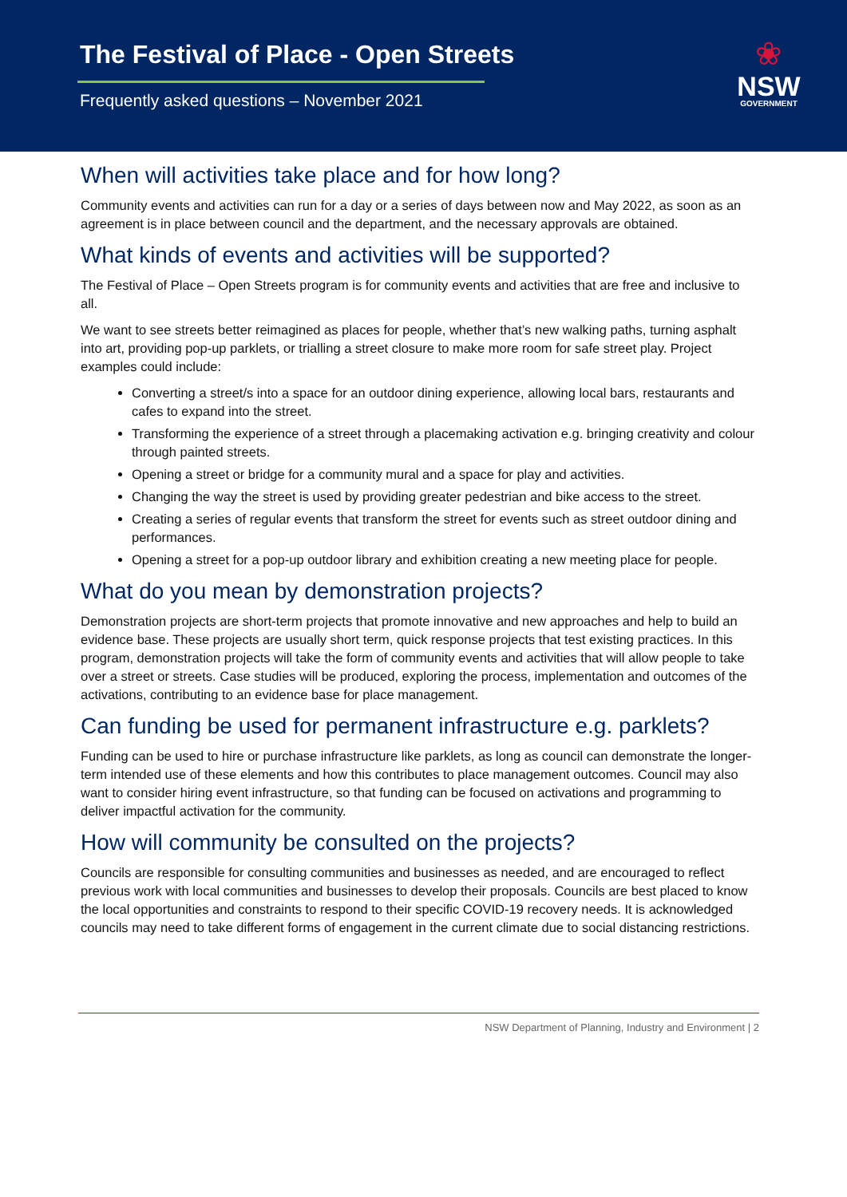The Festival of Place - Open Streets
Frequently asked questions – November 2021
❀
NSW
GOVERNMENT
When will activities take place and for how long?
Community events and activities can run for a day or a series of days between now and May 2022, as soon as an agreement is in place between council and the department, and the necessary approvals are obtained.
What kinds of events and activities will be supported?
The Festival of Place – Open Streets program is for community events and activities that are free and inclusive to all.
We want to see streets better reimagined as places for people, whether that’s new walking paths, turning asphalt into art, providing pop-up parklets, or trialling a street closure to make more room for safe street play. Project examples could include:
Converting a street/s into a space for an outdoor dining experience, allowing local bars, restaurants and cafes to expand into the street.
Transforming the experience of a street through a placemaking activation e.g. bringing creativity and colour through painted streets.
Opening a street or bridge for a community mural and a space for play and activities.
Changing the way the street is used by providing greater pedestrian and bike access to the street.
Creating a series of regular events that transform the street for events such as street outdoor dining and performances.
Opening a street for a pop-up outdoor library and exhibition creating a new meeting place for people.
What do you mean by demonstration projects?
Demonstration projects are short-term projects that promote innovative and new approaches and help to build an evidence base. These projects are usually short term, quick response projects that test existing practices. In this program, demonstration projects will take the form of community events and activities that will allow people to take over a street or streets. Case studies will be produced, exploring the process, implementation and outcomes of the activations, contributing to an evidence base for place management.
Can funding be used for permanent infrastructure e.g. parklets?
Funding can be used to hire or purchase infrastructure like parklets, as long as council can demonstrate the longer-term intended use of these elements and how this contributes to place management outcomes. Council may also want to consider hiring event infrastructure, so that funding can be focused on activations and programming to deliver impactful activation for the community.
How will community be consulted on the projects?
Councils are responsible for consulting communities and businesses as needed, and are encouraged to reflect previous work with local communities and businesses to develop their proposals. Councils are best placed to know the local opportunities and constraints to respond to their specific COVID-19 recovery needs. It is acknowledged councils may need to take different forms of engagement in the current climate due to social distancing restrictions.
NSW Department of Planning, Industry and Environment | 2